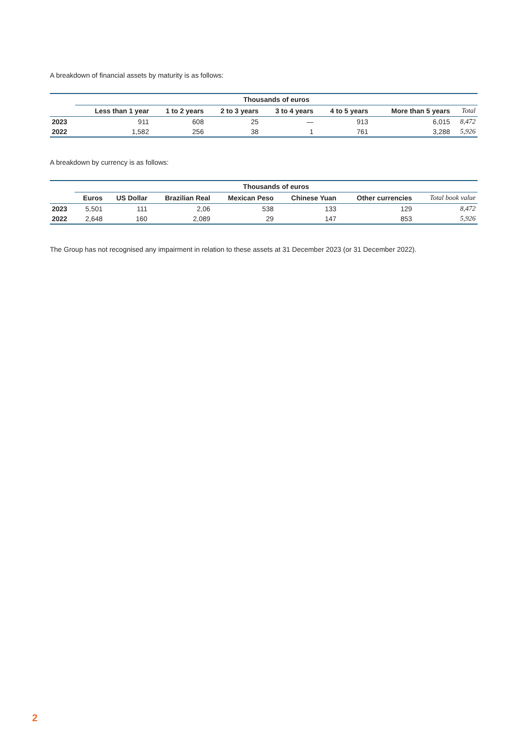A breakdown of financial assets by maturity is as follows:
| | Thousands of euros | | | | | | |
| --- | --- | --- | --- | --- | --- | --- | --- |
| | Less than 1 year | 1 to 2 years | 2 to 3 years | 3 to 4 years | 4 to 5 years | More than 5 years | Total |
| 2023 | 911 | 608 | 25 | — | 913 | 6,015 | 8,472 |
| 2022 | 1,582 | 256 | 38 | 1 | 761 | 3,288 | 5,926 |
A breakdown by currency is as follows:
| | Thousands of euros | | | | | | |
| --- | --- | --- | --- | --- | --- | --- | --- |
| | Euros | US Dollar | Brazilian Real | Mexican Peso | Chinese Yuan | Other currencies | Total book value |
| 2023 | 5,501 | 111 | 2,06 | 538 | 133 | 129 | 8,472 |
| 2022 | 2,648 | 160 | 2,089 | 29 | 147 | 853 | 5,926 |
The Group has not recognised any impairment in relation to these assets at 31 December 2023 (or 31 December 2022).
2